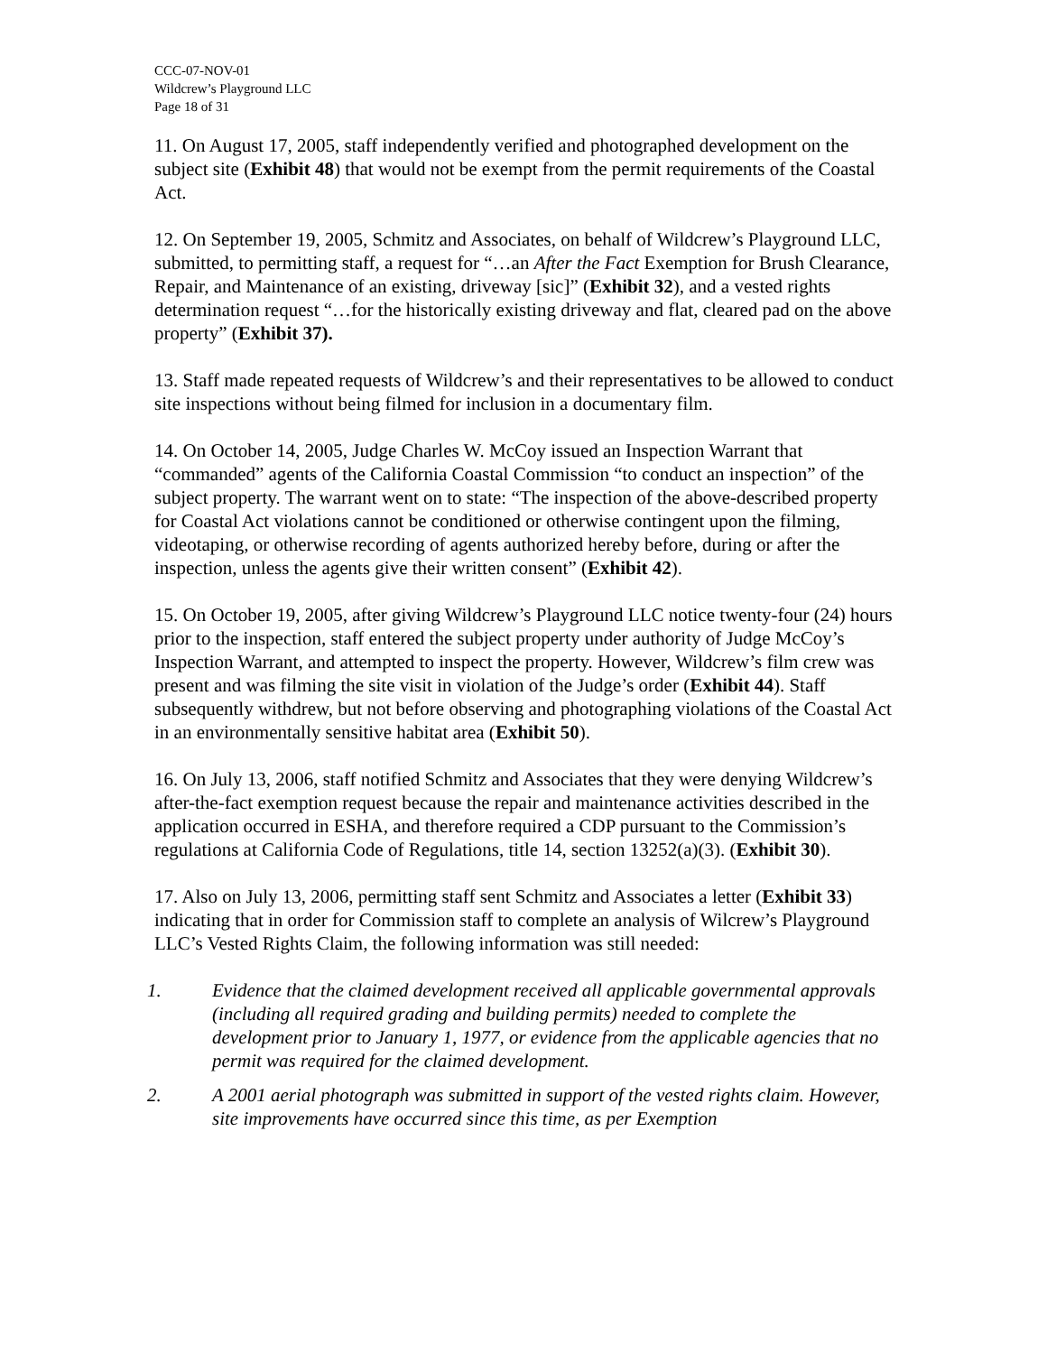CCC-07-NOV-01
Wildcrew’s Playground LLC
Page 18 of 31
11. On August 17, 2005, staff independently verified and photographed development on the subject site (Exhibit 48) that would not be exempt from the permit requirements of the Coastal Act.
12. On September 19, 2005, Schmitz and Associates, on behalf of Wildcrew’s Playground LLC, submitted, to permitting staff, a request for “…an After the Fact Exemption for Brush Clearance, Repair, and Maintenance of an existing, driveway [sic]” (Exhibit 32), and a vested rights determination request “…for the historically existing driveway and flat, cleared pad on the above property” (Exhibit 37).
13. Staff made repeated requests of Wildcrew’s and their representatives to be allowed to conduct site inspections without being filmed for inclusion in a documentary film.
14. On October 14, 2005, Judge Charles W. McCoy issued an Inspection Warrant that “commanded” agents of the California Coastal Commission “to conduct an inspection” of the subject property. The warrant went on to state: “The inspection of the above-described property for Coastal Act violations cannot be conditioned or otherwise contingent upon the filming, videotaping, or otherwise recording of agents authorized hereby before, during or after the inspection, unless the agents give their written consent” (Exhibit 42).
15. On October 19, 2005, after giving Wildcrew’s Playground LLC notice twenty-four (24) hours prior to the inspection, staff entered the subject property under authority of Judge McCoy’s Inspection Warrant, and attempted to inspect the property. However, Wildcrew’s film crew was present and was filming the site visit in violation of the Judge’s order (Exhibit 44). Staff subsequently withdrew, but not before observing and photographing violations of the Coastal Act in an environmentally sensitive habitat area (Exhibit 50).
16. On July 13, 2006, staff notified Schmitz and Associates that they were denying Wildcrew’s after-the-fact exemption request because the repair and maintenance activities described in the application occurred in ESHA, and therefore required a CDP pursuant to the Commission’s regulations at California Code of Regulations, title 14, section 13252(a)(3). (Exhibit 30).
17. Also on July 13, 2006, permitting staff sent Schmitz and Associates a letter (Exhibit 33) indicating that in order for Commission staff to complete an analysis of Wilcrew’s Playground LLC’s Vested Rights Claim, the following information was still needed:
1. Evidence that the claimed development received all applicable governmental approvals (including all required grading and building permits) needed to complete the development prior to January 1, 1977, or evidence from the applicable agencies that no permit was required for the claimed development.
2. A 2001 aerial photograph was submitted in support of the vested rights claim. However, site improvements have occurred since this time, as per Exemption